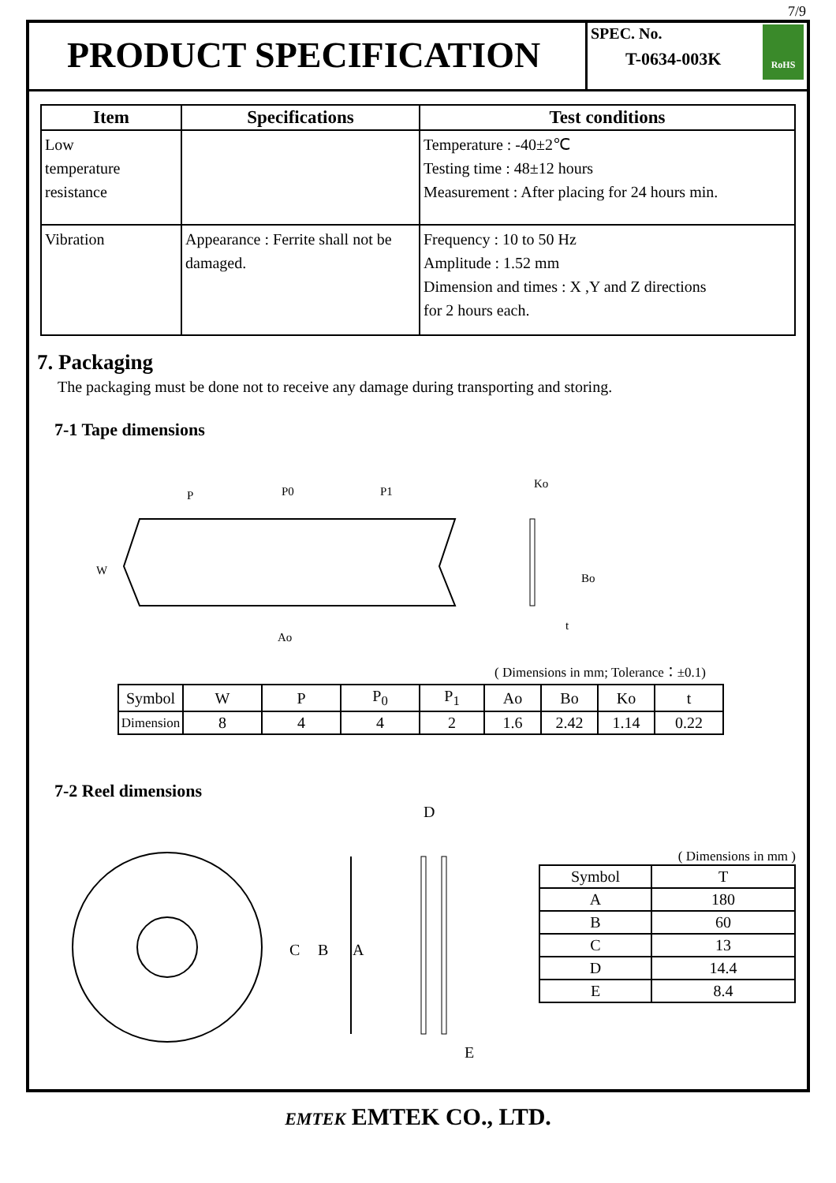7/9
PRODUCT SPECIFICATION
SPEC. No.
T-0634-003K
RoHS
| Item | Specifications | Test conditions |
| --- | --- | --- |
| Low temperature resistance | | Temperature : -40±2℃ Testing time : 48±12 hours Measurement : After placing for 24 hours min. |
| Vibration | Appearance : Ferrite shall not be damaged. | Frequency : 10 to 50 Hz Amplitude : 1.52 mm Dimension and times : X ,Y and Z directions for 2 hours each. |
7. Packaging
The packaging must be done not to receive any damage during transporting and storing.
7-1 Tape dimensions
W
P
P0
P1
Ao
Ko
Bo
t
( Dimensions in mm; Tolerance：±0.1)
| Symbol | W | P | P<sub>0</sub> | P<sub>1</sub> | Ao | Bo | Ko | t |
| Dimension | 8 | 4 | 4 | 2 | 1.6 | 2.42 | 1.14 | 0.22 |
7-2 Reel dimensions
D
C
B
A
E
( Dimensions in mm )
| Symbol | T |
| A | 180 |
| B | 60 |
| C | 13 |
| D | 14.4 |
| E | 8.4 |
EMTEK EMTEK CO., LTD.